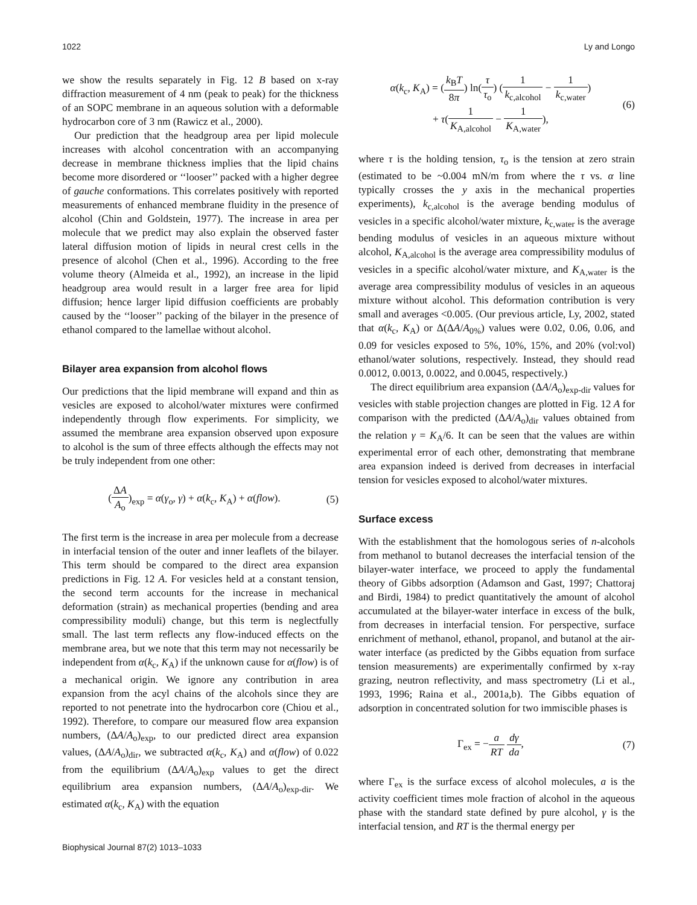1022 Ly and Longo
we show the results separately in Fig. 12 B based on x-ray diffraction measurement of 4 nm (peak to peak) for the thickness of an SOPC membrane in an aqueous solution with a deformable hydrocarbon core of 3 nm (Rawicz et al., 2000).
Our prediction that the headgroup area per lipid molecule increases with alcohol concentration with an accompanying decrease in membrane thickness implies that the lipid chains become more disordered or ‘‘looser’’ packed with a higher degree of gauche conformations. This correlates positively with reported measurements of enhanced membrane fluidity in the presence of alcohol (Chin and Goldstein, 1977). The increase in area per molecule that we predict may also explain the observed faster lateral diffusion motion of lipids in neural crest cells in the presence of alcohol (Chen et al., 1996). According to the free volume theory (Almeida et al., 1992), an increase in the lipid headgroup area would result in a larger free area for lipid diffusion; hence larger lipid diffusion coefficients are probably caused by the ‘‘looser’’ packing of the bilayer in the presence of ethanol compared to the lamellae without alcohol.
Bilayer area expansion from alcohol flows
Our predictions that the lipid membrane will expand and thin as vesicles are exposed to alcohol/water mixtures were confirmed independently through flow experiments. For simplicity, we assumed the membrane area expansion observed upon exposure to alcohol is the sum of three effects although the effects may not be truly independent from one other:
(ΔA A<sub>o</sub>)<sub>exp</sub> = α(γ<sub>o</sub>, γ) + α(k<sub>c</sub>, K<sub>A</sub>) + α(flow). (5)
The first term is the increase in area per molecule from a decrease in interfacial tension of the outer and inner leaflets of the bilayer. This term should be compared to the direct area expansion predictions in Fig. 12 A. For vesicles held at a constant tension, the second term accounts for the increase in mechanical deformation (strain) as mechanical properties (bending and area compressibility moduli) change, but this term is neglectfully small. The last term reflects any flow-induced effects on the membrane area, but we note that this term may not necessarily be independent from α(k<sub>c</sub>, K<sub>A</sub>) if the unknown cause for α(flow) is of a mechanical origin. We ignore any contribution in area expansion from the acyl chains of the alcohols since they are reported to not penetrate into the hydrocarbon core (Chiou et al., 1992). Therefore, to compare our measured flow area expansion numbers, (ΔA/A<sub>o</sub>)<sub>exp</sub>, to our predicted direct area expansion values, (ΔA/A<sub>o</sub>)<sub>dir</sub>, we subtracted α(k<sub>c</sub>, K<sub>A</sub>) and α(flow) of 0.022 from the equilibrium (ΔA/A<sub>o</sub>)<sub>exp</sub> values to get the direct equilibrium area expansion numbers, (ΔA/A<sub>o</sub>)<sub>exp-dir</sub>. We estimated α(k<sub>c</sub>, K<sub>A</sub>) with the equation
α(k<sub>c</sub>, K<sub>A</sub>) = (k<sub>B</sub>T 8π) ln(τ τ<sub>o</sub>) (1 k<sub>c,alcohol</sub> − 1 k<sub>c,water</sub>)
+ τ(1 K<sub>A,alcohol</sub> − 1 K<sub>A,water</sub>), (6)
where τ is the holding tension, τ<sub>o</sub> is the tension at zero strain (estimated to be ~0.004 mN/m from where the τ vs. α line typically crosses the y axis in the mechanical properties experiments), k<sub>c,alcohol</sub> is the average bending modulus of vesicles in a specific alcohol/water mixture, k<sub>c,water</sub> is the average bending modulus of vesicles in an aqueous mixture without alcohol, K<sub>A,alcohol</sub> is the average area compressibility modulus of vesicles in a specific alcohol/water mixture, and K<sub>A,water</sub> is the average area compressibility modulus of vesicles in an aqueous mixture without alcohol. This deformation contribution is very small and averages <0.005. (Our previous article, Ly, 2002, stated that α(k<sub>c</sub>, K<sub>A</sub>) or Δ(ΔA/A<sub>0%</sub>) values were 0.02, 0.06, 0.06, and 0.09 for vesicles exposed to 5%, 10%, 15%, and 20% (vol:vol) ethanol/water solutions, respectively. Instead, they should read 0.0012, 0.0013, 0.0022, and 0.0045, respectively.)
The direct equilibrium area expansion (ΔA/A<sub>o</sub>)<sub>exp-dir</sub> values for vesicles with stable projection changes are plotted in Fig. 12 A for comparison with the predicted (ΔA/A<sub>o</sub>)<sub>dir</sub> values obtained from the relation γ = K<sub>A</sub>/6. It can be seen that the values are within experimental error of each other, demonstrating that membrane area expansion indeed is derived from decreases in interfacial tension for vesicles exposed to alcohol/water mixtures.
Surface excess
With the establishment that the homologous series of n-alcohols from methanol to butanol decreases the interfacial tension of the bilayer-water interface, we proceed to apply the fundamental theory of Gibbs adsorption (Adamson and Gast, 1997; Chattoraj and Birdi, 1984) to predict quantitatively the amount of alcohol accumulated at the bilayer-water interface in excess of the bulk, from decreases in interfacial tension. For perspective, surface enrichment of methanol, ethanol, propanol, and butanol at the air-water interface (as predicted by the Gibbs equation from surface tension measurements) are experimentally confirmed by x-ray grazing, neutron reflectivity, and mass spectrometry (Li et al., 1993, 1996; Raina et al., 2001a,b). The Gibbs equation of adsorption in concentrated solution for two immiscible phases is
Γ<sub>ex</sub> = −a RT dγ da, (7)
where Γ<sub>ex</sub> is the surface excess of alcohol molecules, a is the activity coefficient times mole fraction of alcohol in the aqueous phase with the standard state defined by pure alcohol, γ is the interfacial tension, and RT is the thermal energy per
Biophysical Journal 87(2) 1013–1033